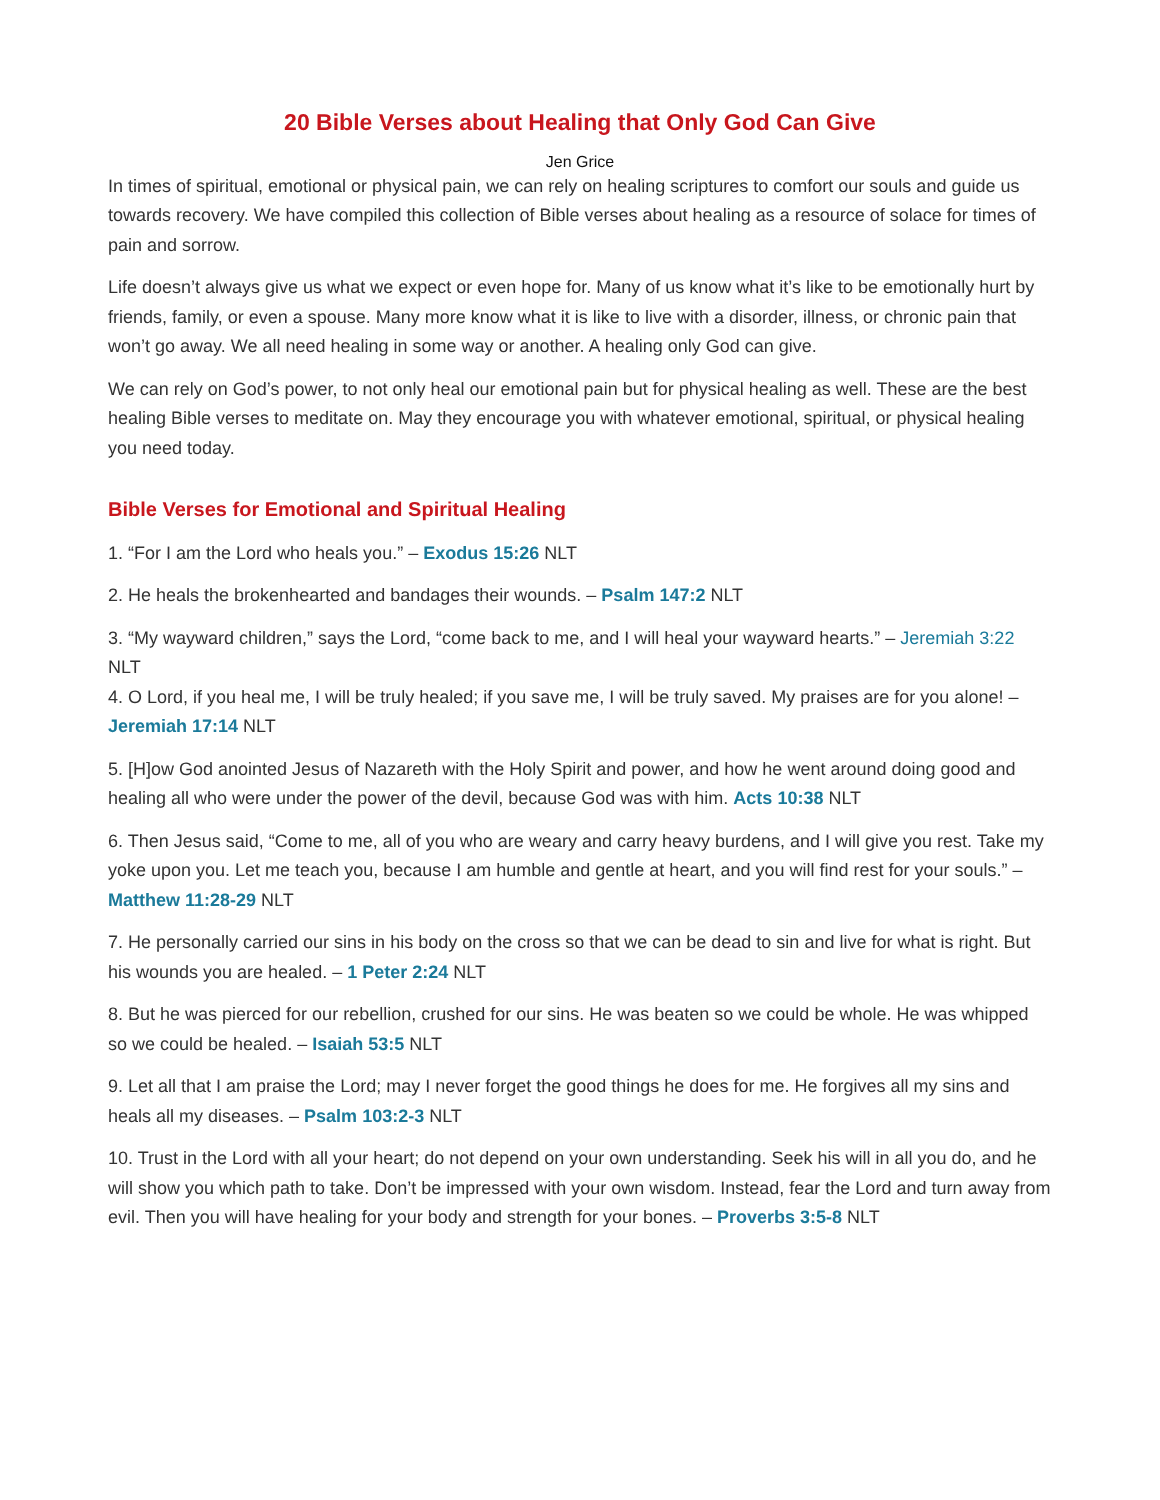20 Bible Verses about Healing that Only God Can Give
Jen Grice
In times of spiritual, emotional or physical pain, we can rely on healing scriptures to comfort our souls and guide us towards recovery. We have compiled this collection of Bible verses about healing as a resource of solace for times of pain and sorrow.
Life doesn’t always give us what we expect or even hope for. Many of us know what it’s like to be emotionally hurt by friends, family, or even a spouse. Many more know what it is like to live with a disorder, illness, or chronic pain that won’t go away. We all need healing in some way or another. A healing only God can give.
We can rely on God’s power, to not only heal our emotional pain but for physical healing as well. These are the best healing Bible verses to meditate on. May they encourage you with whatever emotional, spiritual, or physical healing you need today.
Bible Verses for Emotional and Spiritual Healing
1. “For I am the Lord who heals you.” – Exodus 15:26 NLT
2. He heals the brokenhearted and bandages their wounds. – Psalm 147:2 NLT
3. “My wayward children,” says the Lord, “come back to me, and I will heal your wayward hearts.” – Jeremiah 3:22 NLT
4. O Lord, if you heal me, I will be truly healed; if you save me, I will be truly saved. My praises are for you alone! – Jeremiah 17:14 NLT
5. [H]ow God anointed Jesus of Nazareth with the Holy Spirit and power, and how he went around doing good and healing all who were under the power of the devil, because God was with him. Acts 10:38 NLT
6. Then Jesus said, “Come to me, all of you who are weary and carry heavy burdens, and I will give you rest. Take my yoke upon you. Let me teach you, because I am humble and gentle at heart, and you will find rest for your souls.” – Matthew 11:28-29 NLT
7. He personally carried our sins in his body on the cross so that we can be dead to sin and live for what is right. But his wounds you are healed. – 1 Peter 2:24 NLT
8. But he was pierced for our rebellion, crushed for our sins. He was beaten so we could be whole. He was whipped so we could be healed. – Isaiah 53:5 NLT
9. Let all that I am praise the Lord; may I never forget the good things he does for me. He forgives all my sins and heals all my diseases. – Psalm 103:2-3 NLT
10. Trust in the Lord with all your heart; do not depend on your own understanding. Seek his will in all you do, and he will show you which path to take. Don’t be impressed with your own wisdom. Instead, fear the Lord and turn away from evil. Then you will have healing for your body and strength for your bones. – Proverbs 3:5-8 NLT